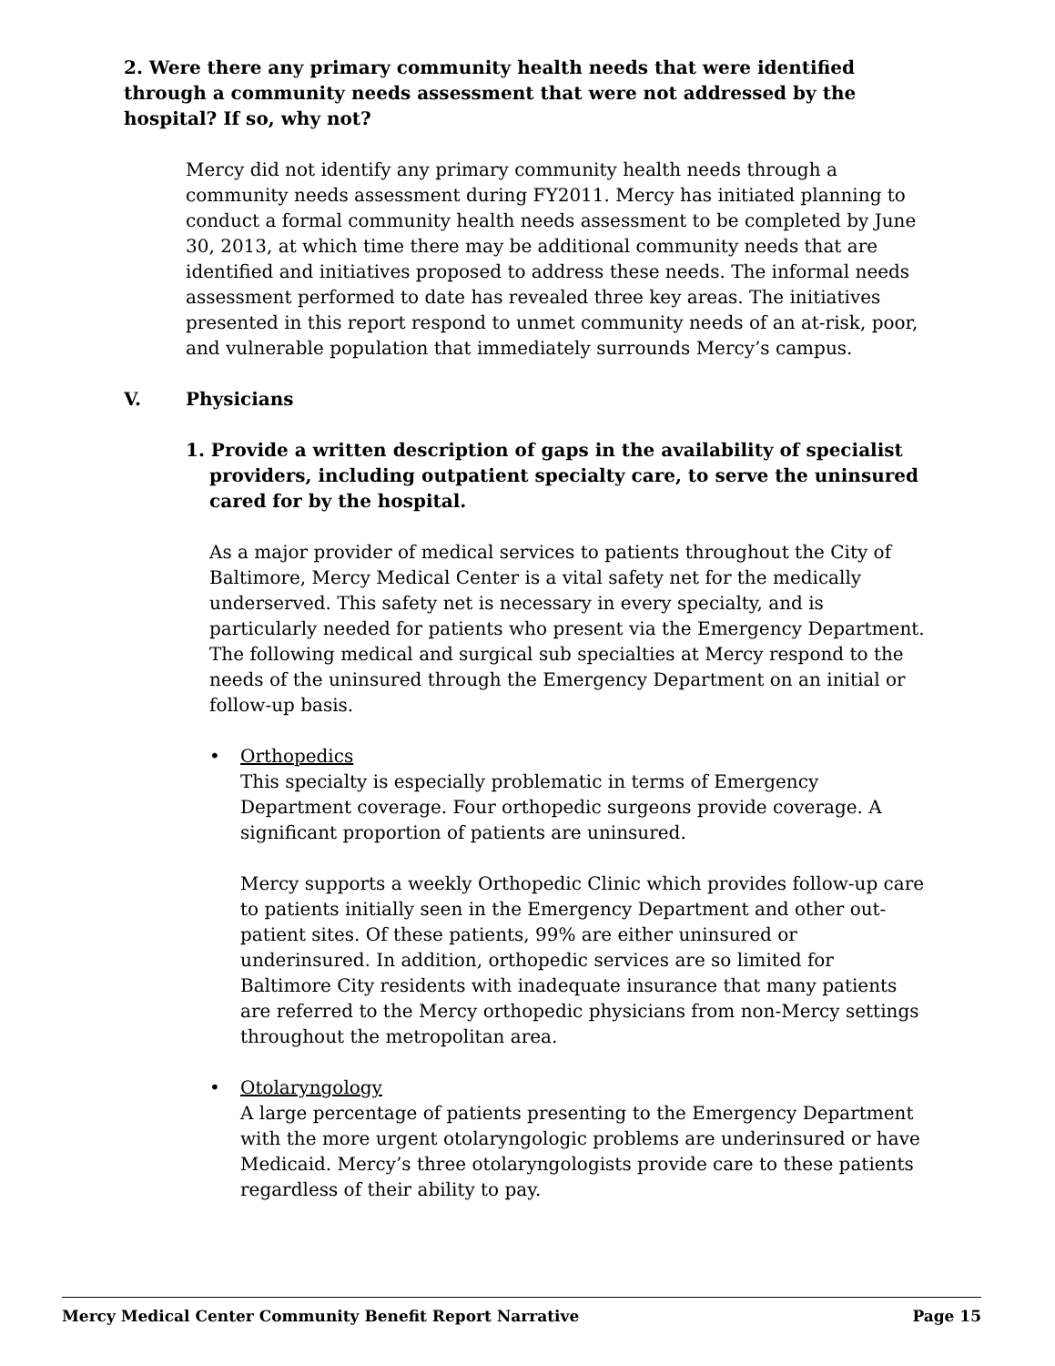2. Were there any primary community health needs that were identified through a community needs assessment that were not addressed by the hospital? If so, why not?
Mercy did not identify any primary community health needs through a community needs assessment during FY2011. Mercy has initiated planning to conduct a formal community health needs assessment to be completed by June 30, 2013, at which time there may be additional community needs that are identified and initiatives proposed to address these needs. The informal needs assessment performed to date has revealed three key areas. The initiatives presented in this report respond to unmet community needs of an at-risk, poor, and vulnerable population that immediately surrounds Mercy’s campus.
V. Physicians
1. Provide a written description of gaps in the availability of specialist providers, including outpatient specialty care, to serve the uninsured cared for by the hospital.
As a major provider of medical services to patients throughout the City of Baltimore, Mercy Medical Center is a vital safety net for the medically underserved. This safety net is necessary in every specialty, and is particularly needed for patients who present via the Emergency Department. The following medical and surgical sub specialties at Mercy respond to the needs of the uninsured through the Emergency Department on an initial or follow-up basis.
• Orthopedics
This specialty is especially problematic in terms of Emergency Department coverage. Four orthopedic surgeons provide coverage. A significant proportion of patients are uninsured.
Mercy supports a weekly Orthopedic Clinic which provides follow-up care to patients initially seen in the Emergency Department and other out-patient sites. Of these patients, 99% are either uninsured or underinsured. In addition, orthopedic services are so limited for Baltimore City residents with inadequate insurance that many patients are referred to the Mercy orthopedic physicians from non-Mercy settings throughout the metropolitan area.
• Otolaryngology
A large percentage of patients presenting to the Emergency Department with the more urgent otolaryngologic problems are underinsured or have Medicaid. Mercy’s three otolaryngologists provide care to these patients regardless of their ability to pay.
Mercy Medical Center Community Benefit Report Narrative Page 15